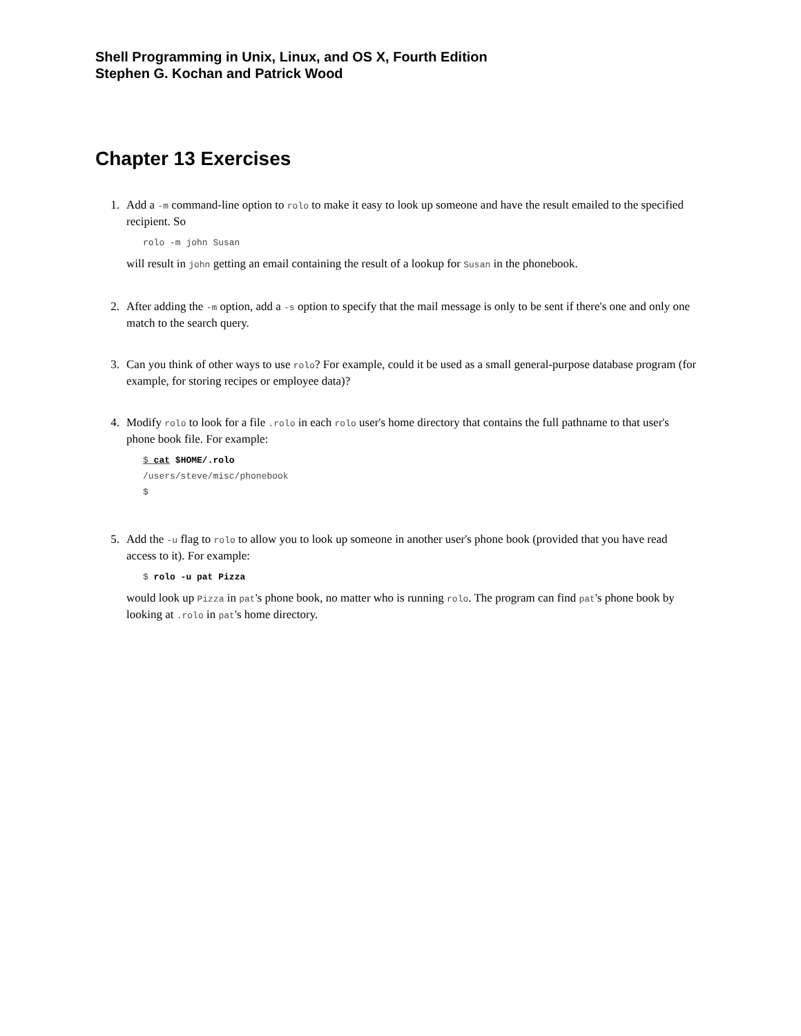Shell Programming in Unix, Linux, and OS X, Fourth Edition
Stephen G. Kochan and Patrick Wood
Chapter 13 Exercises
1. Add a -m command-line option to rolo to make it easy to look up someone and have the result emailed to the specified recipient. So
rolo -m john Susan
will result in john getting an email containing the result of a lookup for Susan in the phonebook.
2. After adding the -m option, add a -s option to specify that the mail message is only to be sent if there's one and only one match to the search query.
3. Can you think of other ways to use rolo? For example, could it be used as a small general-purpose database program (for example, for storing recipes or employee data)?
4. Modify rolo to look for a file .rolo in each rolo user's home directory that contains the full pathname to that user's phone book file. For example:
$ cat $HOME/.rolo
/users/steve/misc/phonebook
$
5. Add the -u flag to rolo to allow you to look up someone in another user's phone book (provided that you have read access to it). For example:
$ rolo -u pat Pizza
would look up Pizza in pat's phone book, no matter who is running rolo. The program can find pat's phone book by looking at .rolo in pat's home directory.